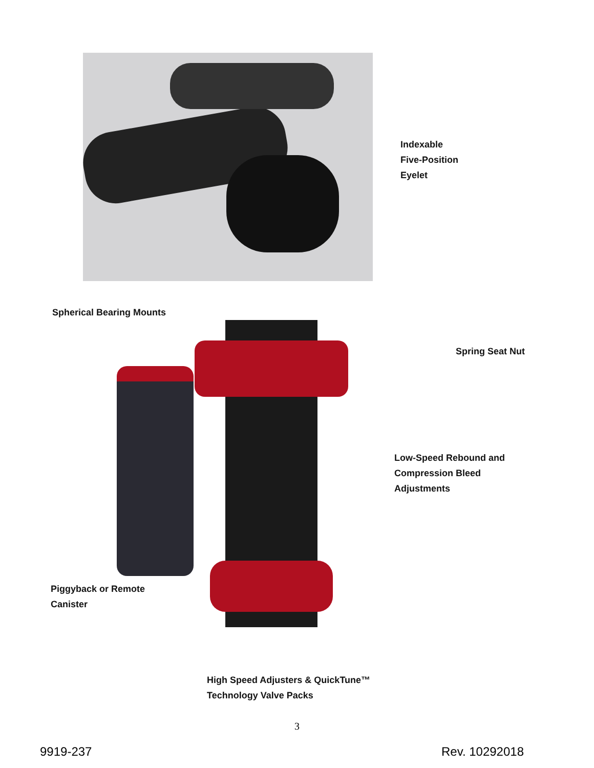Indexable
Five-Position
Eyelet
Spherical Bearing Mounts
Piggyback or Remote
Canister
Spring Seat Nut
Low-Speed Rebound and
Compression Bleed
Adjustments
High Speed Adjusters & QuickTune™
Technology Valve Packs
3
9919-237 Rev. 10292018